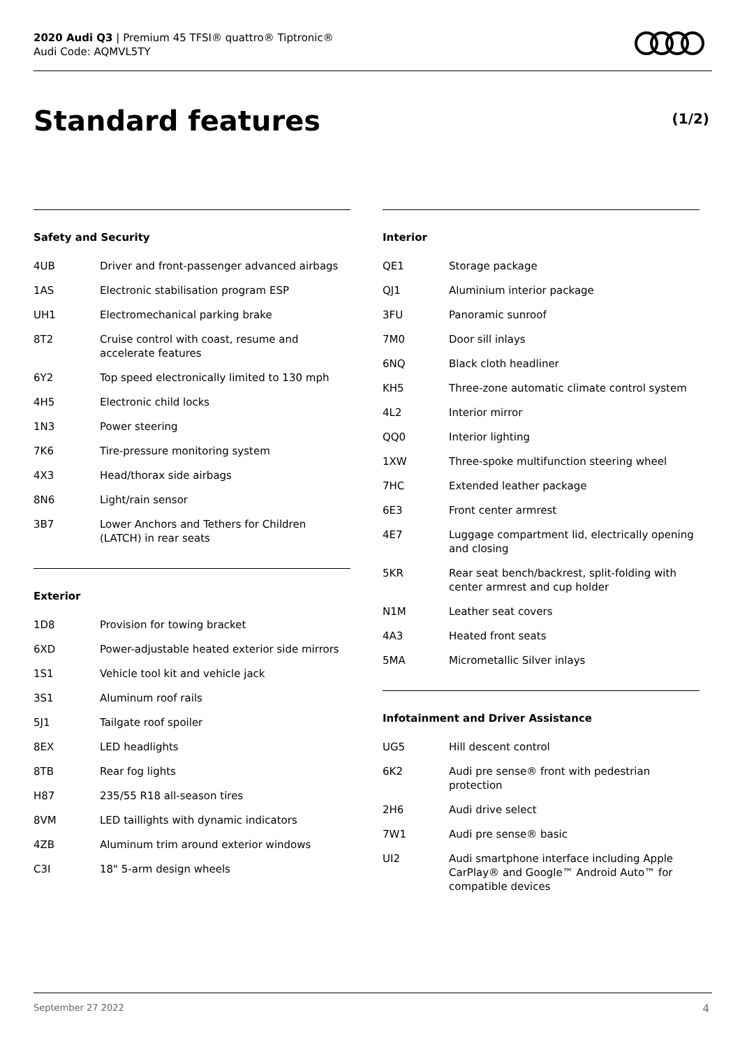2020 Audi Q3 | Premium 45 TFSI® quattro® Tiptronic®
Audi Code: AQMVL5TY
Standard features (1/2)
Safety and Security
| 4UB | Driver and front-passenger advanced airbags |
| 1AS | Electronic stabilisation program ESP |
| UH1 | Electromechanical parking brake |
| 8T2 | Cruise control with coast, resume and accelerate features |
| 6Y2 | Top speed electronically limited to 130 mph |
| 4H5 | Electronic child locks |
| 1N3 | Power steering |
| 7K6 | Tire-pressure monitoring system |
| 4X3 | Head/thorax side airbags |
| 8N6 | Light/rain sensor |
| 3B7 | Lower Anchors and Tethers for Children (LATCH) in rear seats |
Exterior
| 1D8 | Provision for towing bracket |
| 6XD | Power-adjustable heated exterior side mirrors |
| 1S1 | Vehicle tool kit and vehicle jack |
| 3S1 | Aluminum roof rails |
| 5J1 | Tailgate roof spoiler |
| 8EX | LED headlights |
| 8TB | Rear fog lights |
| H87 | 235/55 R18 all-season tires |
| 8VM | LED taillights with dynamic indicators |
| 4ZB | Aluminum trim around exterior windows |
| C3I | 18" 5-arm design wheels |
Interior
| QE1 | Storage package |
| QJ1 | Aluminium interior package |
| 3FU | Panoramic sunroof |
| 7M0 | Door sill inlays |
| 6NQ | Black cloth headliner |
| KH5 | Three-zone automatic climate control system |
| 4L2 | Interior mirror |
| QQ0 | Interior lighting |
| 1XW | Three-spoke multifunction steering wheel |
| 7HC | Extended leather package |
| 6E3 | Front center armrest |
| 4E7 | Luggage compartment lid, electrically opening and closing |
| 5KR | Rear seat bench/backrest, split-folding with center armrest and cup holder |
| N1M | Leather seat covers |
| 4A3 | Heated front seats |
| 5MA | Micrometallic Silver inlays |
Infotainment and Driver Assistance
| UG5 | Hill descent control |
| 6K2 | Audi pre sense® front with pedestrian protection |
| 2H6 | Audi drive select |
| 7W1 | Audi pre sense® basic |
| UI2 | Audi smartphone interface including Apple CarPlay® and Google™ Android Auto™ for compatible devices |
September 27 2022 4